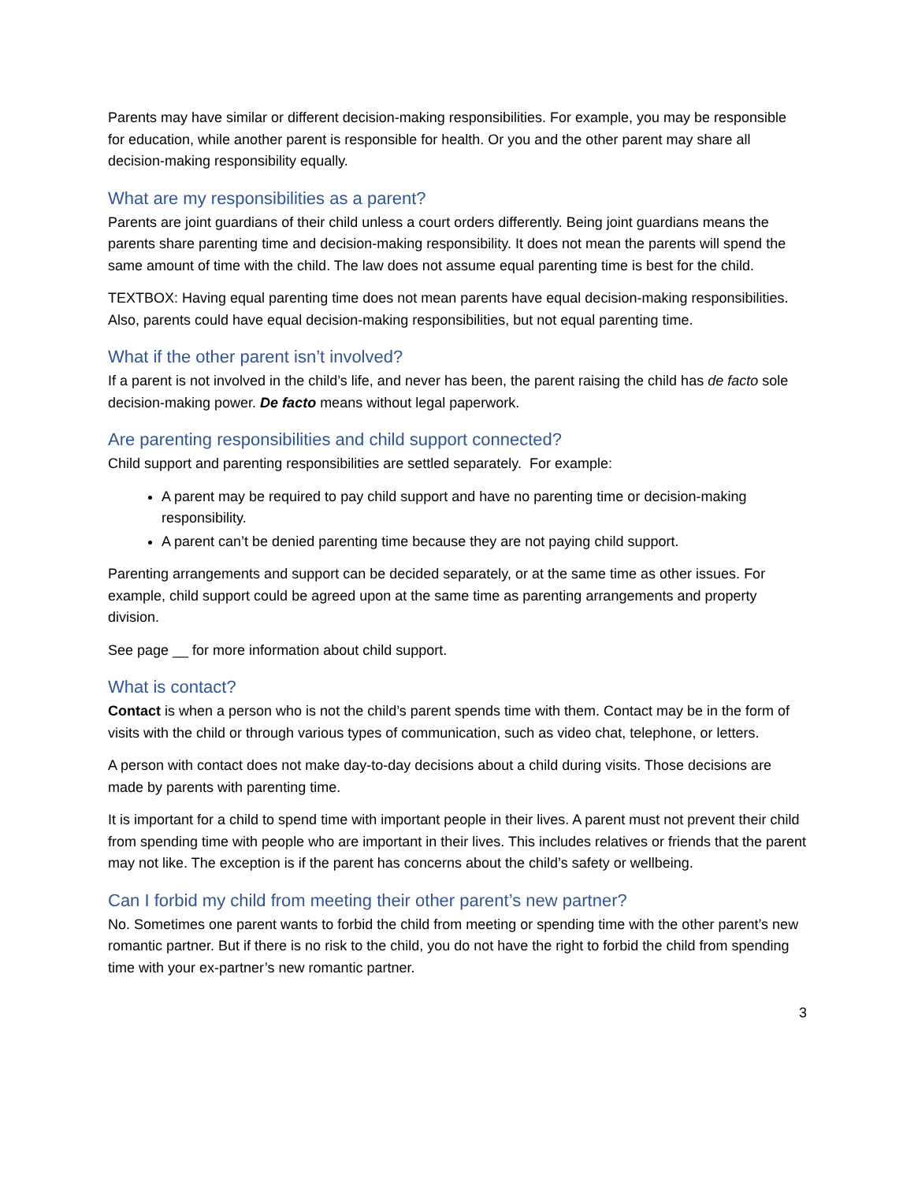Parents may have similar or different decision-making responsibilities. For example, you may be responsible for education, while another parent is responsible for health. Or you and the other parent may share all decision-making responsibility equally.
What are my responsibilities as a parent?
Parents are joint guardians of their child unless a court orders differently. Being joint guardians means the parents share parenting time and decision-making responsibility. It does not mean the parents will spend the same amount of time with the child. The law does not assume equal parenting time is best for the child.
TEXTBOX: Having equal parenting time does not mean parents have equal decision-making responsibilities. Also, parents could have equal decision-making responsibilities, but not equal parenting time.
What if the other parent isn’t involved?
If a parent is not involved in the child’s life, and never has been, the parent raising the child has de facto sole decision-making power. De facto means without legal paperwork.
Are parenting responsibilities and child support connected?
Child support and parenting responsibilities are settled separately. For example:
A parent may be required to pay child support and have no parenting time or decision-making responsibility.
A parent can’t be denied parenting time because they are not paying child support.
Parenting arrangements and support can be decided separately, or at the same time as other issues. For example, child support could be agreed upon at the same time as parenting arrangements and property division.
See page __ for more information about child support.
What is contact?
Contact is when a person who is not the child’s parent spends time with them. Contact may be in the form of visits with the child or through various types of communication, such as video chat, telephone, or letters.
A person with contact does not make day-to-day decisions about a child during visits. Those decisions are made by parents with parenting time.
It is important for a child to spend time with important people in their lives. A parent must not prevent their child from spending time with people who are important in their lives. This includes relatives or friends that the parent may not like. The exception is if the parent has concerns about the child’s safety or wellbeing.
Can I forbid my child from meeting their other parent’s new partner?
No. Sometimes one parent wants to forbid the child from meeting or spending time with the other parent’s new romantic partner. But if there is no risk to the child, you do not have the right to forbid the child from spending time with your ex-partner’s new romantic partner.
3